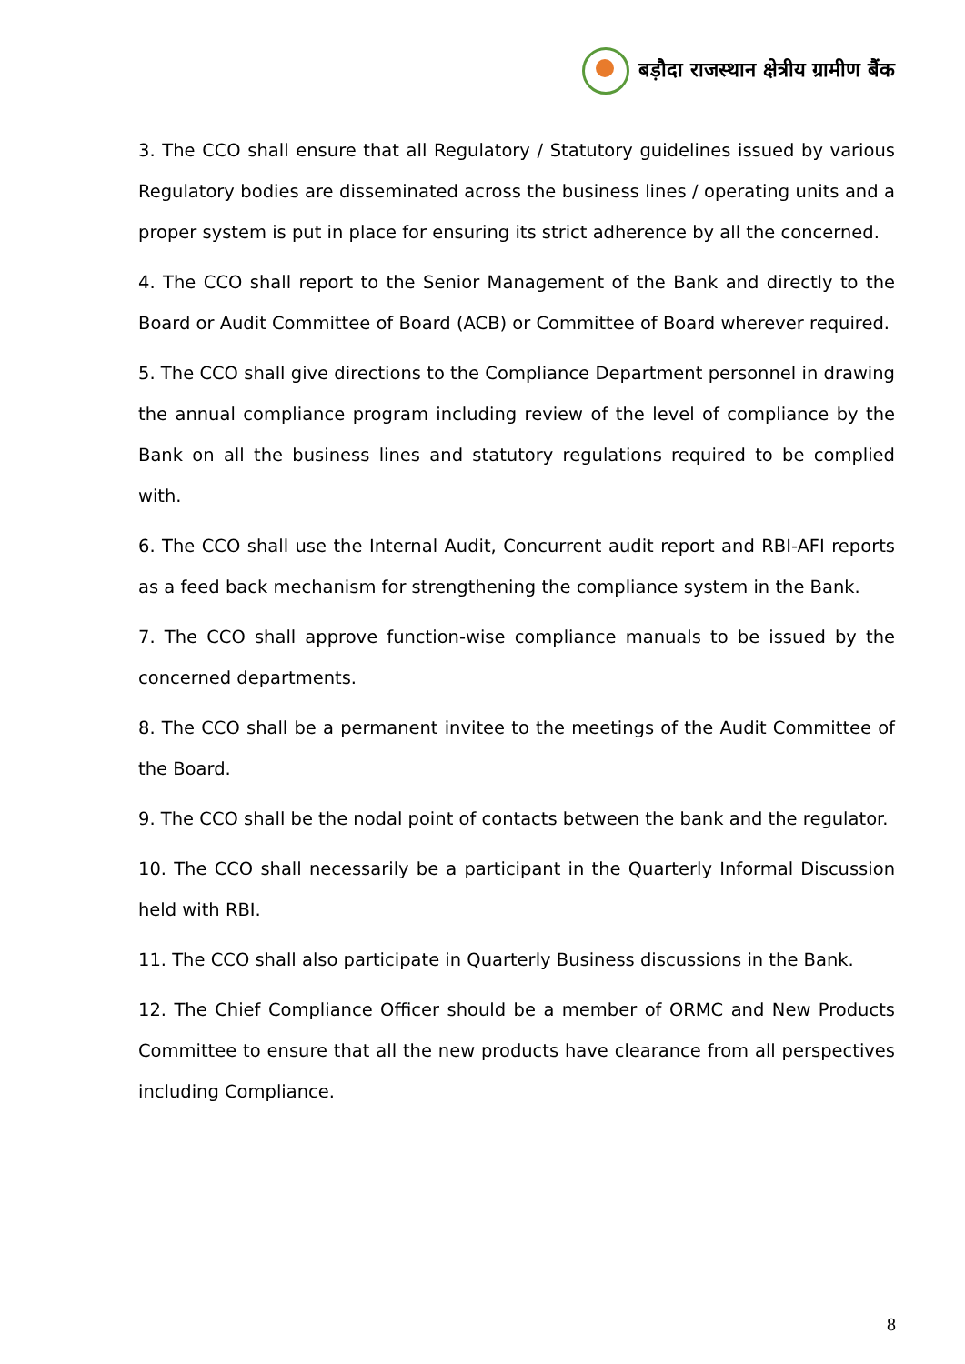बड़ौदा राजस्थान क्षेत्रीय ग्रामीण बैंक
3. The CCO shall ensure that all Regulatory / Statutory guidelines issued by various Regulatory bodies are disseminated across the business lines / operating units and a proper system is put in place for ensuring its strict adherence by all the concerned.
4. The CCO shall report to the Senior Management of the Bank and directly to the Board or Audit Committee of Board (ACB) or Committee of Board wherever required.
5. The CCO shall give directions to the Compliance Department personnel in drawing the annual compliance program including review of the level of compliance by the Bank on all the business lines and statutory regulations required to be complied with.
6. The CCO shall use the Internal Audit, Concurrent audit report and RBI-AFI reports as a feed back mechanism for strengthening the compliance system in the Bank.
7. The CCO shall approve function-wise compliance manuals to be issued by the concerned departments.
8. The CCO shall be a permanent invitee to the meetings of the Audit Committee of the Board.
9. The CCO shall be the nodal point of contacts between the bank and the regulator.
10. The CCO shall necessarily be a participant in the Quarterly Informal Discussion held with RBI.
11. The CCO shall also participate in Quarterly Business discussions in the Bank.
12. The Chief Compliance Officer should be a member of ORMC and New Products Committee to ensure that all the new products have clearance from all perspectives including Compliance.
8